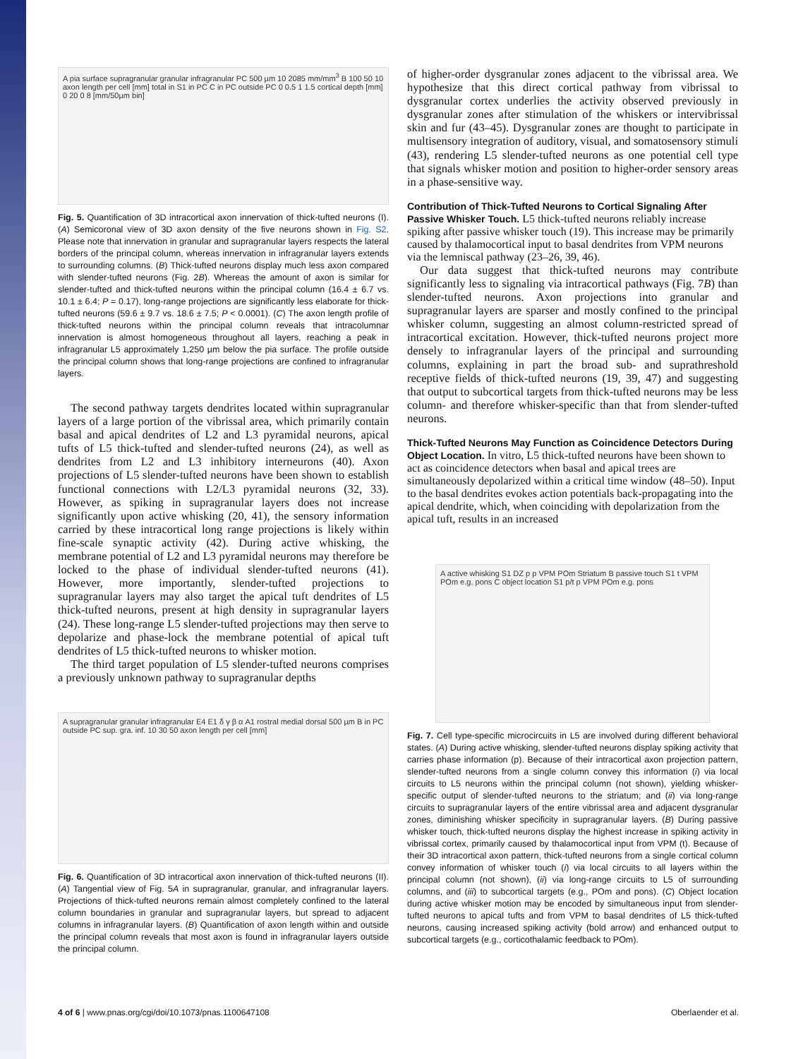A pia surface supragranular granular infragranular PC 500 µm 10 2085 mm/mm<sup>3</sup> B 100 50 10 axon length per cell [mm] total in S1 in PC C in PC outside PC 0 0.5 1 1.5 cortical depth [mm] 0 20 0 8 [mm/50µm bin]
Fig. 5. Quantification of 3D intracortical axon innervation of thick-tufted neurons (I). (A) Semicoronal view of 3D axon density of the five neurons shown in Fig. S2. Please note that innervation in granular and supragranular layers respects the lateral borders of the principal column, whereas innervation in infragranular layers extends to surrounding columns. (B) Thick-tufted neurons display much less axon compared with slender-tufted neurons (Fig. 2B). Whereas the amount of axon is similar for slender-tufted and thick-tufted neurons within the principal column (16.4 ± 6.7 vs. 10.1 ± 6.4; P = 0.17), long-range projections are significantly less elaborate for thick-tufted neurons (59.6 ± 9.7 vs. 18.6 ± 7.5; P < 0.0001). (C) The axon length profile of thick-tufted neurons within the principal column reveals that intracolumnar innervation is almost homogeneous throughout all layers, reaching a peak in infragranular L5 approximately 1,250 µm below the pia surface. The profile outside the principal column shows that long-range projections are confined to infragranular layers.
The second pathway targets dendrites located within supragranular layers of a large portion of the vibrissal area, which primarily contain basal and apical dendrites of L2 and L3 pyramidal neurons, apical tufts of L5 thick-tufted and slender-tufted neurons (24), as well as dendrites from L2 and L3 inhibitory interneurons (40). Axon projections of L5 slender-tufted neurons have been shown to establish functional connections with L2/L3 pyramidal neurons (32, 33). However, as spiking in supragranular layers does not increase significantly upon active whisking (20, 41), the sensory information carried by these intracortical long range projections is likely within fine-scale synaptic activity (42). During active whisking, the membrane potential of L2 and L3 pyramidal neurons may therefore be locked to the phase of individual slender-tufted neurons (41). However, more importantly, slender-tufted projections to supragranular layers may also target the apical tuft dendrites of L5 thick-tufted neurons, present at high density in supragranular layers (24). These long-range L5 slender-tufted projections may then serve to depolarize and phase-lock the membrane potential of apical tuft dendrites of L5 thick-tufted neurons to whisker motion.
The third target population of L5 slender-tufted neurons comprises a previously unknown pathway to supragranular depths
A supragranular granular infragranular E4 E1 δ γ β α A1 rostral medial dorsal 500 µm B in PC outside PC sup. gra. inf. 10 30 50 axon length per cell [mm]
Fig. 6. Quantification of 3D intracortical axon innervation of thick-tufted neurons (II). (A) Tangential view of Fig. 5A in supragranular, granular, and infragranular layers. Projections of thick-tufted neurons remain almost completely confined to the lateral column boundaries in granular and supragranular layers, but spread to adjacent columns in infragranular layers. (B) Quantification of axon length within and outside the principal column reveals that most axon is found in infragranular layers outside the principal column.
of higher-order dysgranular zones adjacent to the vibrissal area. We hypothesize that this direct cortical pathway from vibrissal to dysgranular cortex underlies the activity observed previously in dysgranular zones after stimulation of the whiskers or intervibrissal skin and fur (43–45). Dysgranular zones are thought to participate in multisensory integration of auditory, visual, and somatosensory stimuli (43), rendering L5 slender-tufted neurons as one potential cell type that signals whisker motion and position to higher-order sensory areas in a phase-sensitive way.
Contribution of Thick-Tufted Neurons to Cortical Signaling After Passive Whisker Touch.
L5 thick-tufted neurons reliably increase spiking after passive whisker touch (19). This increase may be primarily caused by thalamocortical input to basal dendrites from VPM neurons via the lemniscal pathway (23–26, 39, 46).
Our data suggest that thick-tufted neurons may contribute significantly less to signaling via intracortical pathways (Fig. 7B) than slender-tufted neurons. Axon projections into granular and supragranular layers are sparser and mostly confined to the principal whisker column, suggesting an almost column-restricted spread of intracortical excitation. However, thick-tufted neurons project more densely to infragranular layers of the principal and surrounding columns, explaining in part the broad sub- and suprathreshold receptive fields of thick-tufted neurons (19, 39, 47) and suggesting that output to subcortical targets from thick-tufted neurons may be less column- and therefore whisker-specific than that from slender-tufted neurons.
Thick-Tufted Neurons May Function as Coincidence Detectors During Object Location.
In vitro, L5 thick-tufted neurons have been shown to act as coincidence detectors when basal and apical trees are simultaneously depolarized within a critical time window (48–50). Input to the basal dendrites evokes action potentials back-propagating into the apical dendrite, which, when coinciding with depolarization from the apical tuft, results in an increased
A active whisking S1 DZ p p VPM POm Striatum B passive touch S1 t VPM POm e.g. pons C object location S1 p/t p VPM POm e.g. pons
Fig. 7. Cell type-specific microcircuits in L5 are involved during different behavioral states. (A) During active whisking, slender-tufted neurons display spiking activity that carries phase information (p). Because of their intracortical axon projection pattern, slender-tufted neurons from a single column convey this information (i) via local circuits to L5 neurons within the principal column (not shown), yielding whisker-specific output of slender-tufted neurons to the striatum; and (ii) via long-range circuits to supragranular layers of the entire vibrissal area and adjacent dysgranular zones, diminishing whisker specificity in supragranular layers. (B) During passive whisker touch, thick-tufted neurons display the highest increase in spiking activity in vibrissal cortex, primarily caused by thalamocortical input from VPM (t). Because of their 3D intracortical axon pattern, thick-tufted neurons from a single cortical column convey information of whisker touch (i) via local circuits to all layers within the principal column (not shown), (ii) via long-range circuits to L5 of surrounding columns, and (iii) to subcortical targets (e.g., POm and pons). (C) Object location during active whisker motion may be encoded by simultaneous input from slender-tufted neurons to apical tufts and from VPM to basal dendrites of L5 thick-tufted neurons, causing increased spiking activity (bold arrow) and enhanced output to subcortical targets (e.g., corticothalamic feedback to POm).
4 of 6 | www.pnas.org/cgi/doi/10.1073/pnas.1100647108 Oberlaender et al.